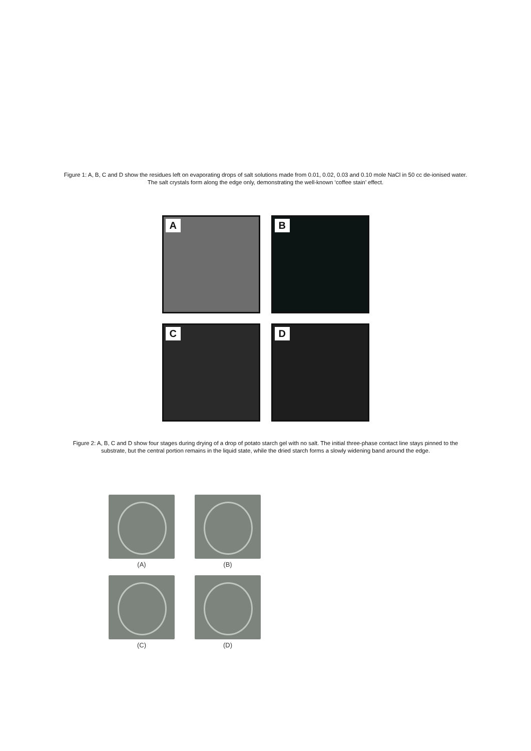Figure 1: A, B, C and D show the residues left on evaporating drops of salt solutions made from 0.01, 0.02, 0.03 and 0.10 mole NaCl in 50 cc de-ionised water. The salt crystals form along the edge only, demonstrating the well-known ‘coffee stain’ effect.
A
B
C
D
Figure 2: A, B, C and D show four stages during drying of a drop of potato starch gel with no salt. The initial three-phase contact line stays pinned to the substrate, but the central portion remains in the liquid state, while the dried starch forms a slowly widening band around the edge.
(A)
(B)
(C)
(D)